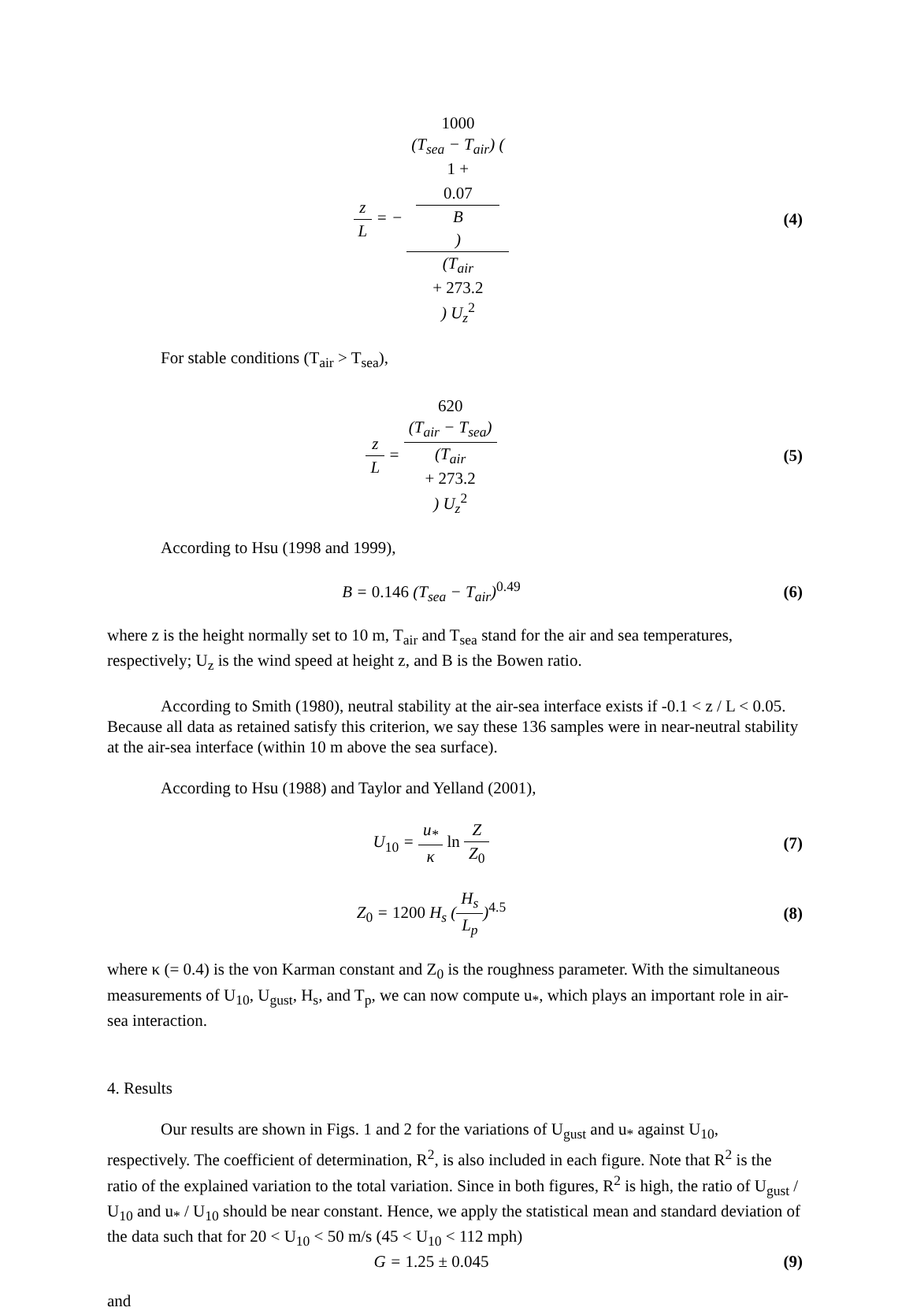z L = − 1000
(T<sub>sea</sub> − T<sub>air</sub>) (1 +
0.07
B) (T<sub>air</sub>
+ 273.2) U<sub>z</sub><sup>2</sup>
(4)
For stable conditions (T<sub>air</sub> > T<sub>sea</sub>),
z L = 620
(T<sub>air</sub> − T<sub>sea</sub>) (T<sub>air</sub>
+ 273.2) U<sub>z</sub><sup>2</sup>
(5)
According to Hsu (1998 and 1999),
B = 0.146 (T<sub>sea</sub> − T<sub>air</sub>)<sup>0.49</sup> (6)
where z is the height normally set to 10 m, T<sub>air</sub> and T<sub>sea</sub> stand for the air and sea temperatures, respectively; U<sub>z</sub> is the wind speed at height z, and B is the Bowen ratio.
According to Smith (1980), neutral stability at the air-sea interface exists if -0.1 < z / L < 0.05. Because all data as retained satisfy this criterion, we say these 136 samples were in near-neutral stability at the air-sea interface (within 10 m above the sea surface).
According to Hsu (1988) and Taylor and Yelland (2001),
U<sub>10</sub> = u<sub>*</sub> κ ln Z Z<sub>0</sub> (7)
Z<sub>0</sub> = 1200 H<sub>s</sub> (H<sub>s</sub> L<sub>p</sub>)<sup>4.5</sup> (8)
where κ (= 0.4) is the von Karman constant and Z<sub>0</sub> is the roughness parameter. With the simultaneous measurements of U<sub>10</sub>, U<sub>gust</sub>, H<sub>s</sub>, and T<sub>p</sub>, we can now compute u<sub>*</sub>, which plays an important role in air-sea interaction.
4. Results
Our results are shown in Figs. 1 and 2 for the variations of U<sub>gust</sub> and u<sub>*</sub> against U<sub>10</sub>, respectively. The coefficient of determination, R<sup>2</sup>, is also included in each figure. Note that R<sup>2</sup> is the ratio of the explained variation to the total variation. Since in both figures, R<sup>2</sup> is high, the ratio of U<sub>gust</sub> / U<sub>10</sub> and u<sub>*</sub> / U<sub>10</sub> should be near constant. Hence, we apply the statistical mean and standard deviation of the data such that for 20 < U<sub>10</sub> < 50 m/s (45 < U<sub>10</sub> < 112 mph)
G = 1.25 ± 0.045 (9)
and